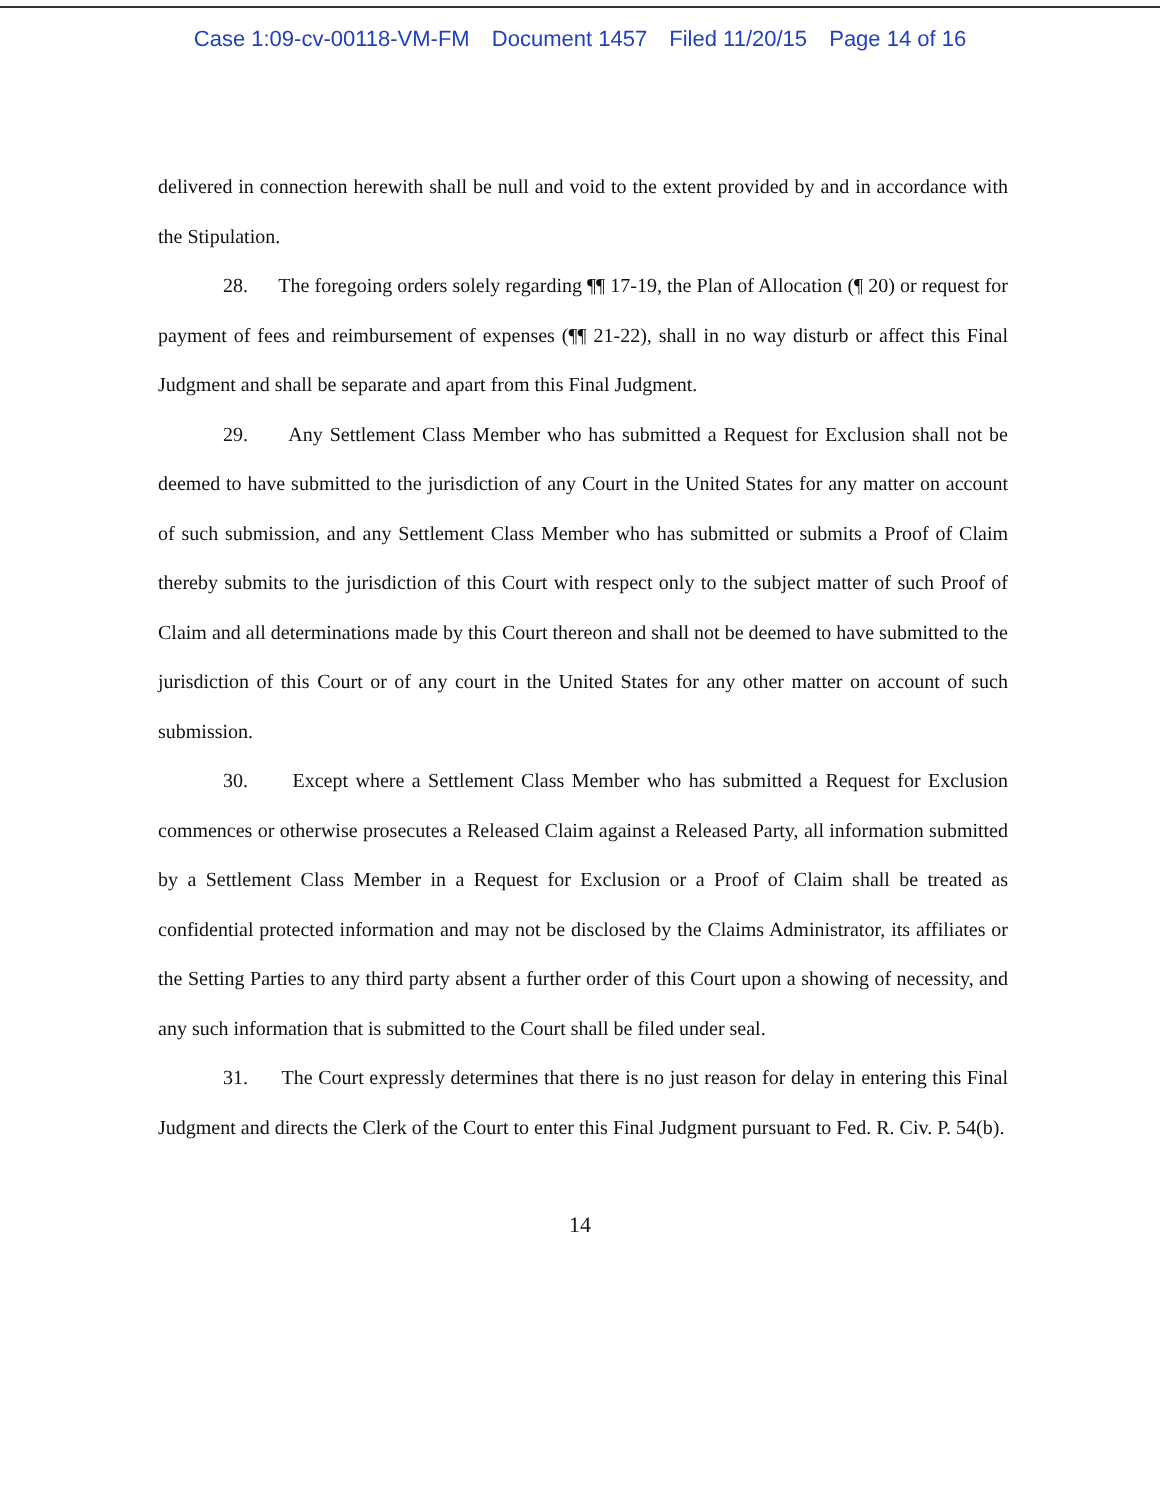Case 1:09-cv-00118-VM-FM Document 1457 Filed 11/20/15 Page 14 of 16
delivered in connection herewith shall be null and void to the extent provided by and in accordance with the Stipulation.
28. The foregoing orders solely regarding ¶¶ 17-19, the Plan of Allocation (¶ 20) or request for payment of fees and reimbursement of expenses (¶¶ 21-22), shall in no way disturb or affect this Final Judgment and shall be separate and apart from this Final Judgment.
29. Any Settlement Class Member who has submitted a Request for Exclusion shall not be deemed to have submitted to the jurisdiction of any Court in the United States for any matter on account of such submission, and any Settlement Class Member who has submitted or submits a Proof of Claim thereby submits to the jurisdiction of this Court with respect only to the subject matter of such Proof of Claim and all determinations made by this Court thereon and shall not be deemed to have submitted to the jurisdiction of this Court or of any court in the United States for any other matter on account of such submission.
30. Except where a Settlement Class Member who has submitted a Request for Exclusion commences or otherwise prosecutes a Released Claim against a Released Party, all information submitted by a Settlement Class Member in a Request for Exclusion or a Proof of Claim shall be treated as confidential protected information and may not be disclosed by the Claims Administrator, its affiliates or the Setting Parties to any third party absent a further order of this Court upon a showing of necessity, and any such information that is submitted to the Court shall be filed under seal.
31. The Court expressly determines that there is no just reason for delay in entering this Final Judgment and directs the Clerk of the Court to enter this Final Judgment pursuant to Fed. R. Civ. P. 54(b).
14